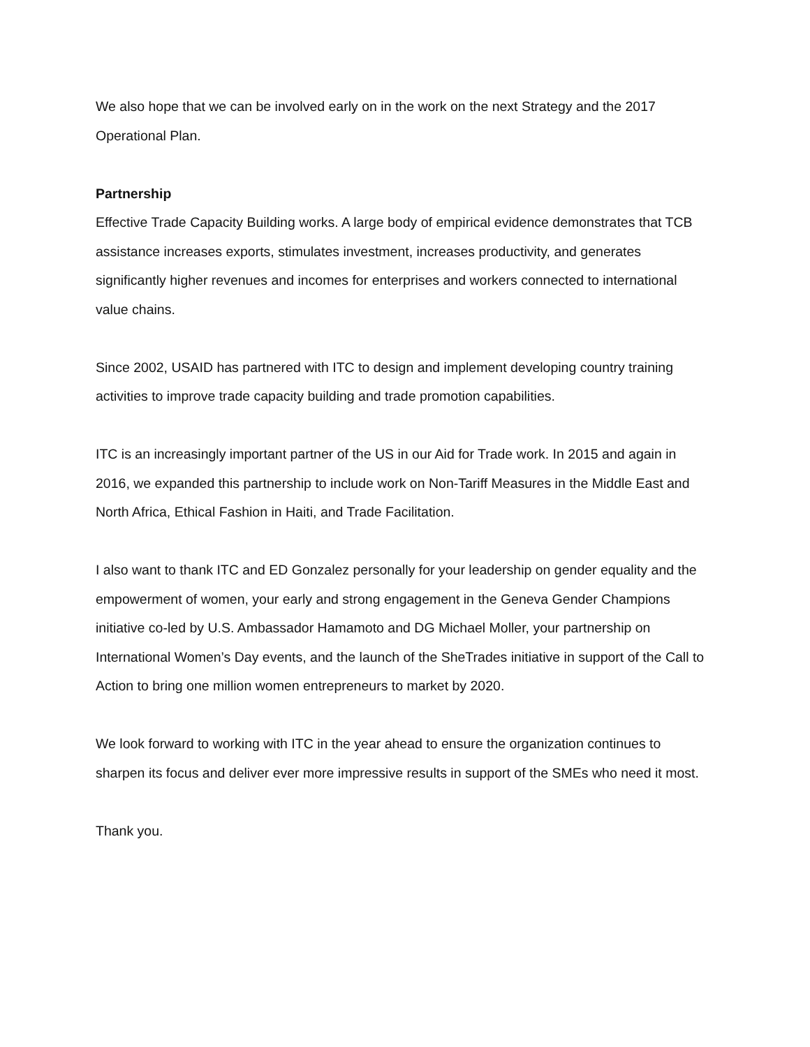We also hope that we can be involved early on in the work on the next Strategy and the 2017 Operational Plan.
Partnership
Effective Trade Capacity Building works. A large body of empirical evidence demonstrates that TCB assistance increases exports, stimulates investment, increases productivity, and generates significantly higher revenues and incomes for enterprises and workers connected to international value chains.
Since 2002, USAID has partnered with ITC to design and implement developing country training activities to improve trade capacity building and trade promotion capabilities.
ITC is an increasingly important partner of the US in our Aid for Trade work. In 2015 and again in 2016, we expanded this partnership to include work on Non-Tariff Measures in the Middle East and North Africa, Ethical Fashion in Haiti, and Trade Facilitation.
I also want to thank ITC and ED Gonzalez personally for your leadership on gender equality and the empowerment of women, your early and strong engagement in the Geneva Gender Champions initiative co-led by U.S. Ambassador Hamamoto and DG Michael Moller, your partnership on International Women’s Day events, and the launch of the SheTrades initiative in support of the Call to Action to bring one million women entrepreneurs to market by 2020.
We look forward to working with ITC in the year ahead to ensure the organization continues to sharpen its focus and deliver ever more impressive results in support of the SMEs who need it most.
Thank you.